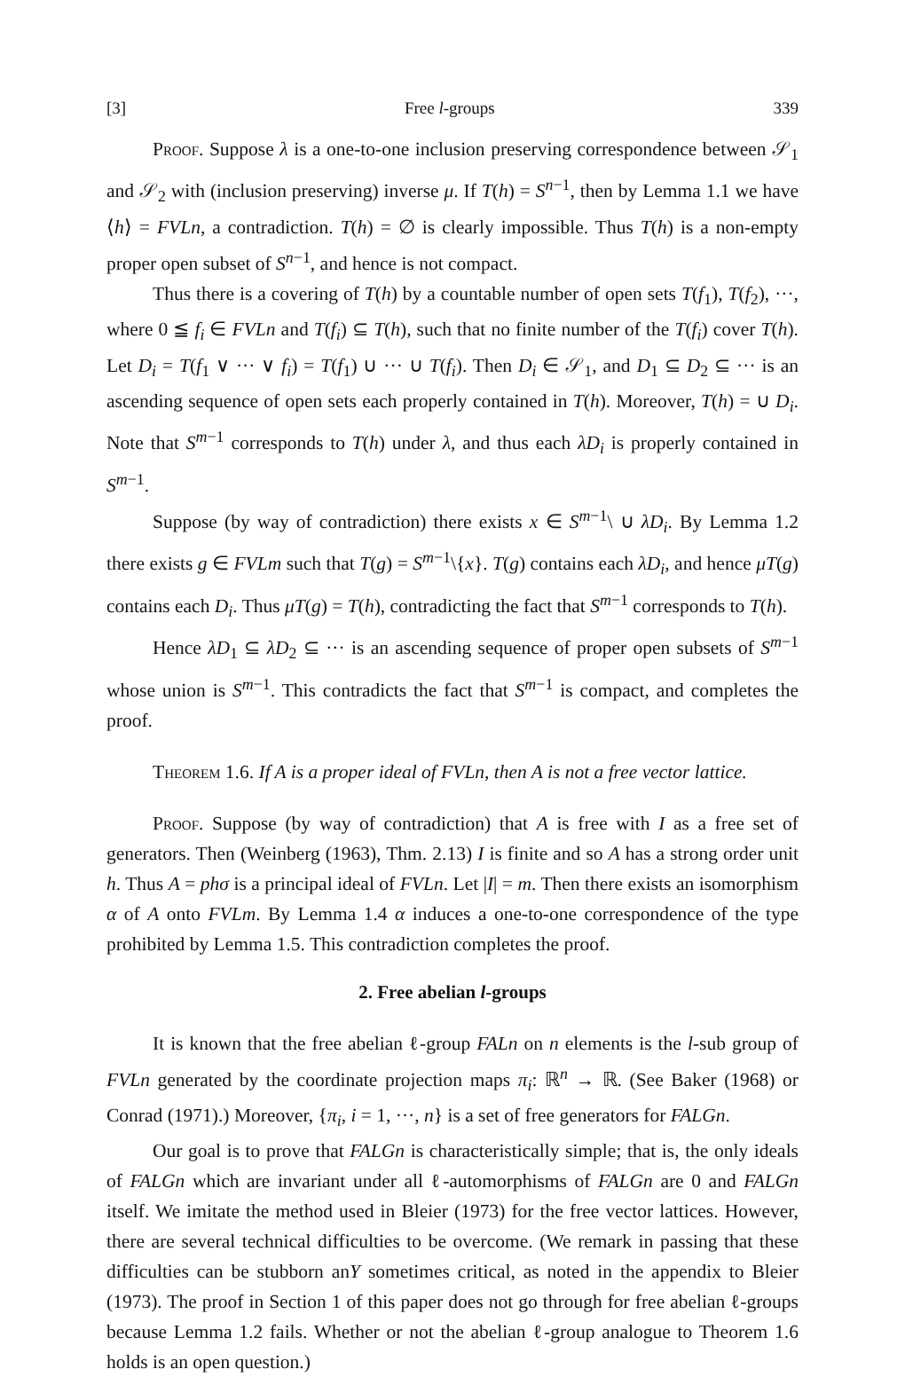[3] Free l-groups 339
Proof. Suppose λ is a one-to-one inclusion preserving correspondence between 𝒮<sub>1</sub> and 𝒮<sub>2</sub> with (inclusion preserving) inverse μ. If T(h) = S<sup>n−1</sup>, then by Lemma 1.1 we have ⟨h⟩ = FVLn, a contradiction. T(h) = ∅ is clearly impossible. Thus T(h) is a non-empty proper open subset of S<sup>n−1</sup>, and hence is not compact.
Thus there is a covering of T(h) by a countable number of open sets T(f<sub>1</sub>), T(f<sub>2</sub>), ···, where 0 ≦ f<sub>i</sub> ∈ FVLn and T(f<sub>i</sub>) ⊆ T(h), such that no finite number of the T(f<sub>i</sub>) cover T(h). Let D<sub>i</sub> = T(f<sub>1</sub> ∨ ··· ∨ f<sub>i</sub>) = T(f<sub>1</sub>) ∪ ··· ∪ T(f<sub>i</sub>). Then D<sub>i</sub> ∈ 𝒮<sub>1</sub>, and D<sub>1</sub> ⊆ D<sub>2</sub> ⊆ ··· is an ascending sequence of open sets each properly contained in T(h). Moreover, T(h) = ∪ D<sub>i</sub>. Note that S<sup>m−1</sup> corresponds to T(h) under λ, and thus each λD<sub>i</sub> is properly contained in S<sup>m−1</sup>.
Suppose (by way of contradiction) there exists x ∈ S<sup>m−1</sup>\ ∪ λD<sub>i</sub>. By Lemma 1.2 there exists g ∈ FVLm such that T(g) = S<sup>m−1</sup>\{x}. T(g) contains each λD<sub>i</sub>, and hence μT(g) contains each D<sub>i</sub>. Thus μT(g) = T(h), contradicting the fact that S<sup>m−1</sup> corresponds to T(h).
Hence λD<sub>1</sub> ⊆ λD<sub>2</sub> ⊆ ··· is an ascending sequence of proper open subsets of S<sup>m−1</sup> whose union is S<sup>m−1</sup>. This contradicts the fact that S<sup>m−1</sup> is compact, and completes the proof.
Theorem 1.6. If A is a proper ideal of FVLn, then A is not a free vector lattice.
Proof. Suppose (by way of contradiction) that A is free with I as a free set of generators. Then (Weinberg (1963), Thm. 2.13) I is finite and so A has a strong order unit h. Thus A = phσ is a principal ideal of FVLn. Let |I| = m. Then there exists an isomorphism α of A onto FVLm. By Lemma 1.4 α induces a one-to-one correspondence of the type prohibited by Lemma 1.5. This contradiction completes the proof.
2. Free abelian l-groups
It is known that the free abelian ℓ-group FALn on n elements is the l-sub group of FVLn generated by the coordinate projection maps π<sub>i</sub>: ℝ<sup>n</sup> → ℝ. (See Baker (1968) or Conrad (1971).) Moreover, {π<sub>i</sub>, i = 1, ···, n} is a set of free generators for FALGn.
Our goal is to prove that FALGn is characteristically simple; that is, the only ideals of FALGn which are invariant under all ℓ-automorphisms of FALGn are 0 and FALGn itself. We imitate the method used in Bleier (1973) for the free vector lattices. However, there are several technical difficulties to be overcome. (We remark in passing that these difficulties can be stubborn anY sometimes critical, as noted in the appendix to Bleier (1973). The proof in Section 1 of this paper does not go through for free abelian ℓ-groups because Lemma 1.2 fails. Whether or not the abelian ℓ-group analogue to Theorem 1.6 holds is an open question.)